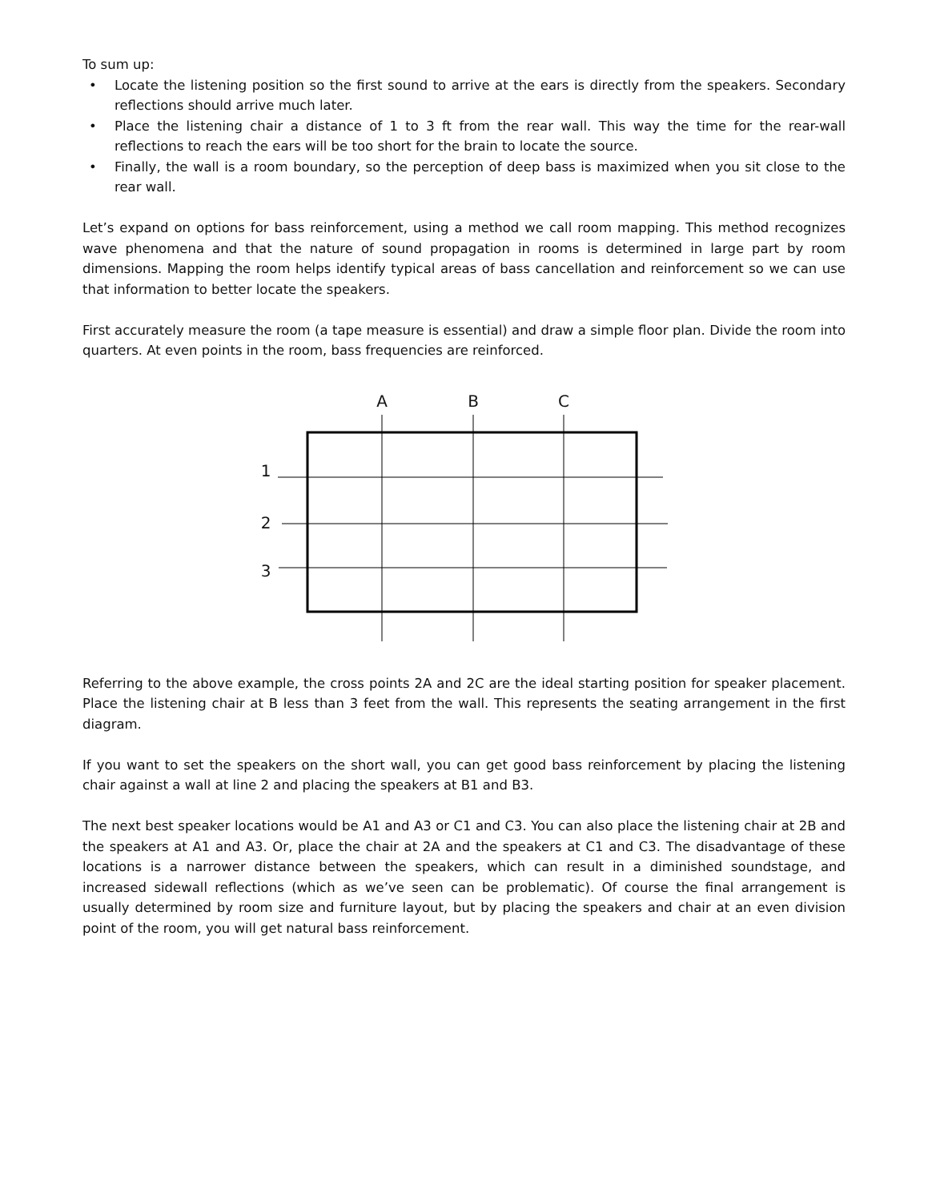To sum up:
• Locate the listening position so the first sound to arrive at the ears is directly from the speakers. Secondary reflections should arrive much later.
• Place the listening chair a distance of 1 to 3 ft from the rear wall. This way the time for the rear-wall reflections to reach the ears will be too short for the brain to locate the source.
• Finally, the wall is a room boundary, so the perception of deep bass is maximized when you sit close to the rear wall.
Let’s expand on options for bass reinforcement, using a method we call room mapping. This method recognizes wave phenomena and that the nature of sound propagation in rooms is determined in large part by room dimensions. Mapping the room helps identify typical areas of bass cancellation and reinforcement so we can use that information to better locate the speakers.
First accurately measure the room (a tape measure is essential) and draw a simple floor plan. Divide the room into quarters. At even points in the room, bass frequencies are reinforced.
A
B
C
1
2
3
Referring to the above example, the cross points 2A and 2C are the ideal starting position for speaker placement. Place the listening chair at B less than 3 feet from the wall. This represents the seating arrangement in the first diagram.
If you want to set the speakers on the short wall, you can get good bass reinforcement by placing the listening chair against a wall at line 2 and placing the speakers at B1 and B3.
The next best speaker locations would be A1 and A3 or C1 and C3. You can also place the listening chair at 2B and the speakers at A1 and A3. Or, place the chair at 2A and the speakers at C1 and C3. The disadvantage of these locations is a narrower distance between the speakers, which can result in a diminished soundstage, and increased sidewall reflections (which as we’ve seen can be problematic). Of course the final arrangement is usually determined by room size and furniture layout, but by placing the speakers and chair at an even division point of the room, you will get natural bass reinforcement.